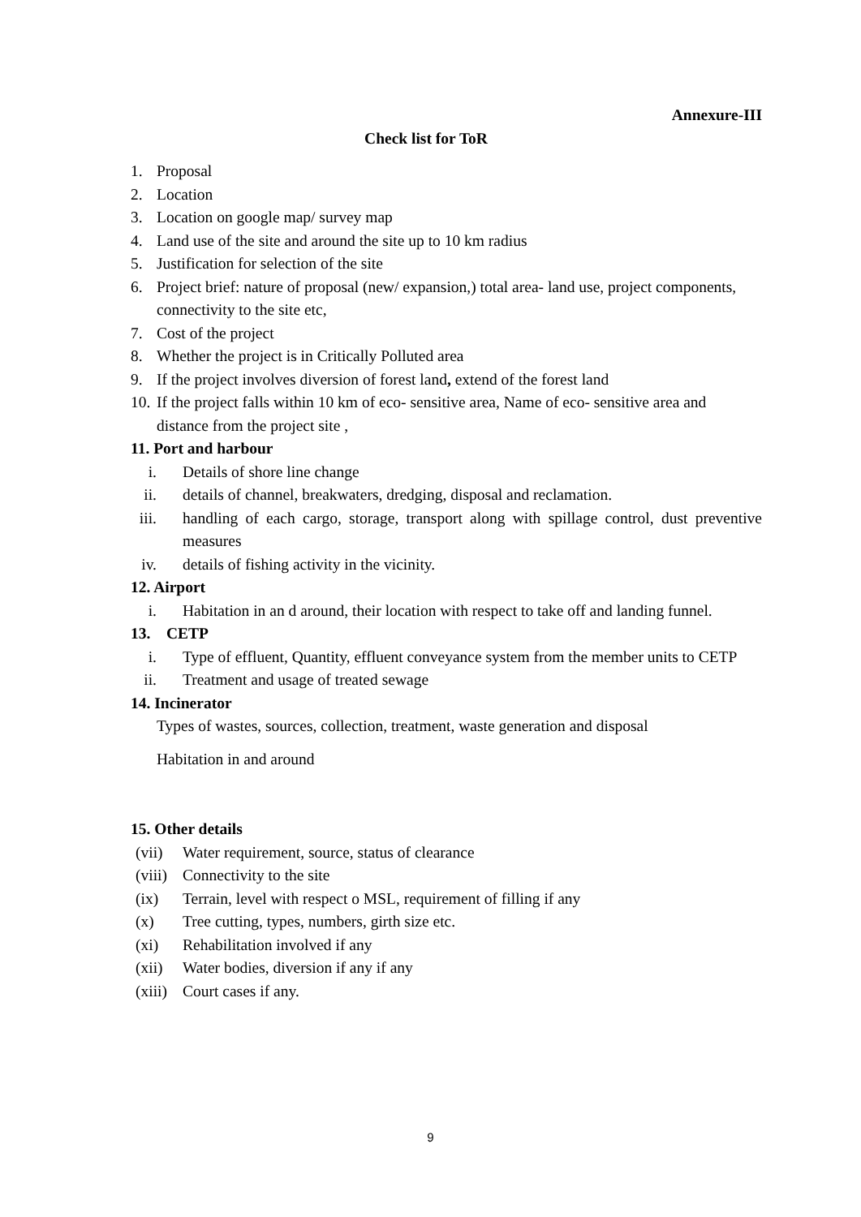Annexure-III
Check list for ToR
1. Proposal
2. Location
3. Location on google map/ survey map
4. Land use of the site and around the site up to 10 km radius
5. Justification for selection of the site
6. Project brief: nature of proposal (new/ expansion,) total area- land use, project components, connectivity to the site etc,
7. Cost of the project
8. Whether the project is in Critically Polluted area
9. If the project involves diversion of forest land, extend of the forest land
10. If the project falls within 10 km of eco- sensitive area, Name of eco- sensitive area and distance from the project site ,
11. Port and harbour
i. Details of shore line change
ii. details of channel, breakwaters, dredging, disposal and reclamation.
iii. handling of each cargo, storage, transport along with spillage control, dust preventive measures
iv. details of fishing activity in the vicinity.
12. Airport
i. Habitation in an d around, their location with respect to take off and landing funnel.
13. CETP
i. Type of effluent, Quantity, effluent conveyance system from the member units to CETP
ii. Treatment and usage of treated sewage
14. Incinerator
Types of wastes, sources, collection, treatment, waste generation and disposal
Habitation in and around
15. Other details
(vii) Water requirement, source, status of clearance
(viii) Connectivity to the site
(ix) Terrain, level with respect o MSL, requirement of filling if any
(x) Tree cutting, types, numbers, girth size etc.
(xi) Rehabilitation involved if any
(xii) Water bodies, diversion if any if any
(xiii) Court cases if any.
9